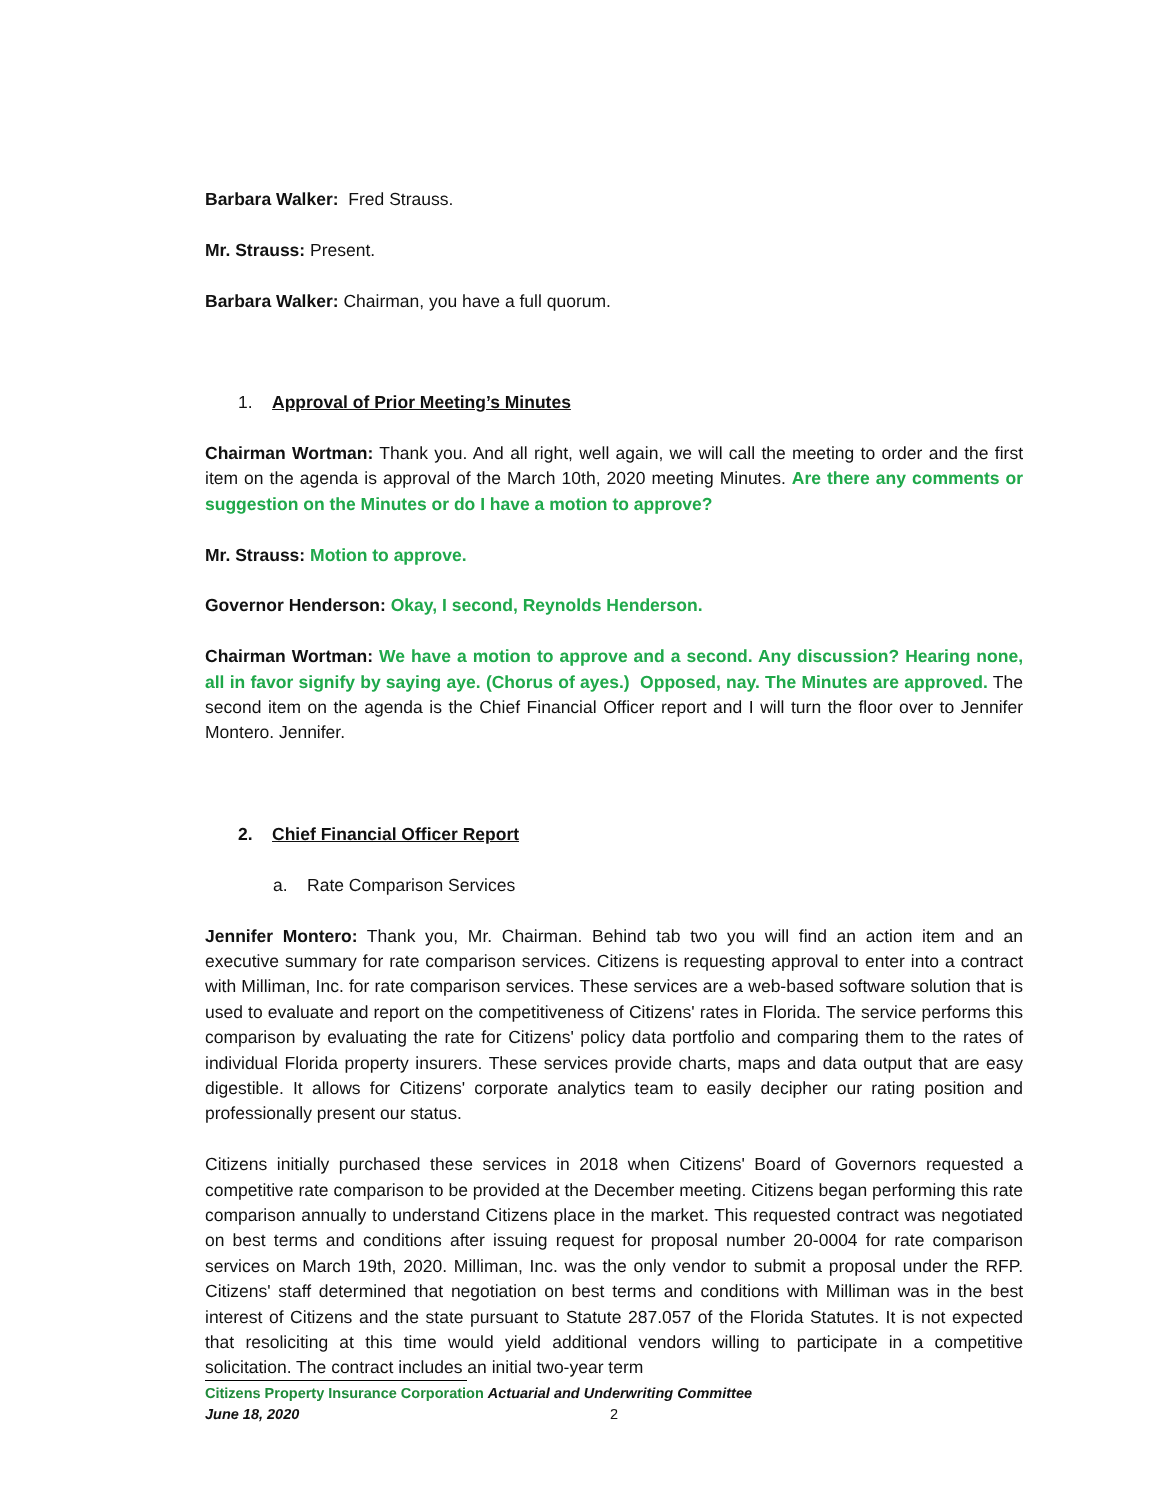Barbara Walker: Fred Strauss.
Mr. Strauss: Present.
Barbara Walker: Chairman, you have a full quorum.
1. Approval of Prior Meeting’s Minutes
Chairman Wortman: Thank you. And all right, well again, we will call the meeting to order and the first item on the agenda is approval of the March 10th, 2020 meeting Minutes. Are there any comments or suggestion on the Minutes or do I have a motion to approve?
Mr. Strauss: Motion to approve.
Governor Henderson: Okay, I second, Reynolds Henderson.
Chairman Wortman: We have a motion to approve and a second. Any discussion? Hearing none, all in favor signify by saying aye. (Chorus of ayes.) Opposed, nay. The Minutes are approved. The second item on the agenda is the Chief Financial Officer report and I will turn the floor over to Jennifer Montero. Jennifer.
2. Chief Financial Officer Report
a. Rate Comparison Services
Jennifer Montero: Thank you, Mr. Chairman. Behind tab two you will find an action item and an executive summary for rate comparison services. Citizens is requesting approval to enter into a contract with Milliman, Inc. for rate comparison services. These services are a web-based software solution that is used to evaluate and report on the competitiveness of Citizens' rates in Florida. The service performs this comparison by evaluating the rate for Citizens' policy data portfolio and comparing them to the rates of individual Florida property insurers. These services provide charts, maps and data output that are easy digestible. It allows for Citizens' corporate analytics team to easily decipher our rating position and professionally present our status.
Citizens initially purchased these services in 2018 when Citizens' Board of Governors requested a competitive rate comparison to be provided at the December meeting. Citizens began performing this rate comparison annually to understand Citizens place in the market. This requested contract was negotiated on best terms and conditions after issuing request for proposal number 20-0004 for rate comparison services on March 19th, 2020. Milliman, Inc. was the only vendor to submit a proposal under the RFP. Citizens' staff determined that negotiation on best terms and conditions with Milliman was in the best interest of Citizens and the state pursuant to Statute 287.057 of the Florida Statutes. It is not expected that resoliciting at this time would yield additional vendors willing to participate in a competitive solicitation. The contract includes an initial two-year term
Citizens Property Insurance Corporation Actuarial and Underwriting Committee
June 18, 2020 2